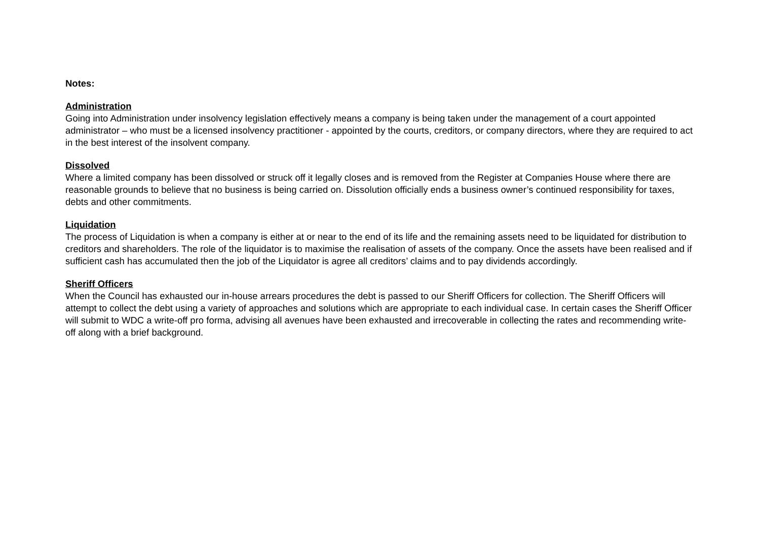Notes:
Administration
Going into Administration under insolvency legislation effectively means a company is being taken under the management of a court appointed administrator – who must be a licensed insolvency practitioner - appointed by the courts, creditors, or company directors, where they are required to act in the best interest of the insolvent company.
Dissolved
Where a limited company has been dissolved or struck off it legally closes and is removed from the Register at Companies House where there are reasonable grounds to believe that no business is being carried on. Dissolution officially ends a business owner’s continued responsibility for taxes, debts and other commitments.
Liquidation
The process of Liquidation is when a company is either at or near to the end of its life and the remaining assets need to be liquidated for distribution to creditors and shareholders. The role of the liquidator is to maximise the realisation of assets of the company. Once the assets have been realised and if sufficient cash has accumulated then the job of the Liquidator is agree all creditors’ claims and to pay dividends accordingly.
Sheriff Officers
When the Council has exhausted our in-house arrears procedures the debt is passed to our Sheriff Officers for collection. The Sheriff Officers will attempt to collect the debt using a variety of approaches and solutions which are appropriate to each individual case. In certain cases the Sheriff Officer will submit to WDC a write-off pro forma, advising all avenues have been exhausted and irrecoverable in collecting the rates and recommending write-off along with a brief background.